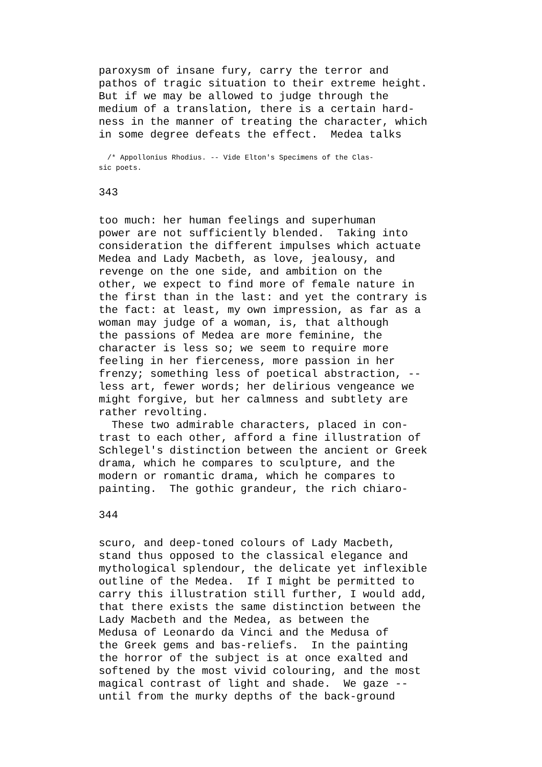paroxysm of insane fury, carry the terror and
pathos of tragic situation to their extreme height.
But if we may be allowed to judge through the
medium of a translation, there is a certain hard-
ness in the manner of treating the character, which
in some degree defeats the effect.  Medea talks
  /* Appollonius Rhodius. -- Vide Elton's Specimens of the Clas-
sic poets.
343
too much: her human feelings and superhuman
power are not sufficiently blended.  Taking into
consideration the different impulses which actuate
Medea and Lady Macbeth, as love, jealousy, and
revenge on the one side, and ambition on the
other, we expect to find more of female nature in
the first than in the last: and yet the contrary is
the fact: at least, my own impression, as far as a
woman may judge of a woman, is, that although
the passions of Medea are more feminine, the
character is less so; we seem to require more
feeling in her fierceness, more passion in her
frenzy; something less of poetical abstraction, --
less art, fewer words; her delirious vengeance we
might forgive, but her calmness and subtlety are
rather revolting.
  These two admirable characters, placed in con-
trast to each other, afford a fine illustration of
Schlegel's distinction between the ancient or Greek
drama, which he compares to sculpture, and the
modern or romantic drama, which he compares to
painting.  The gothic grandeur, the rich chiaro-
344
scuro, and deep-toned colours of Lady Macbeth,
stand thus opposed to the classical elegance and
mythological splendour, the delicate yet inflexible
outline of the Medea.  If I might be permitted to
carry this illustration still further, I would add,
that there exists the same distinction between the
Lady Macbeth and the Medea, as between the
Medusa of Leonardo da Vinci and the Medusa of
the Greek gems and bas-reliefs.  In the painting
the horror of the subject is at once exalted and
softened by the most vivid colouring, and the most
magical contrast of light and shade.  We gaze --
until from the murky depths of the back-ground